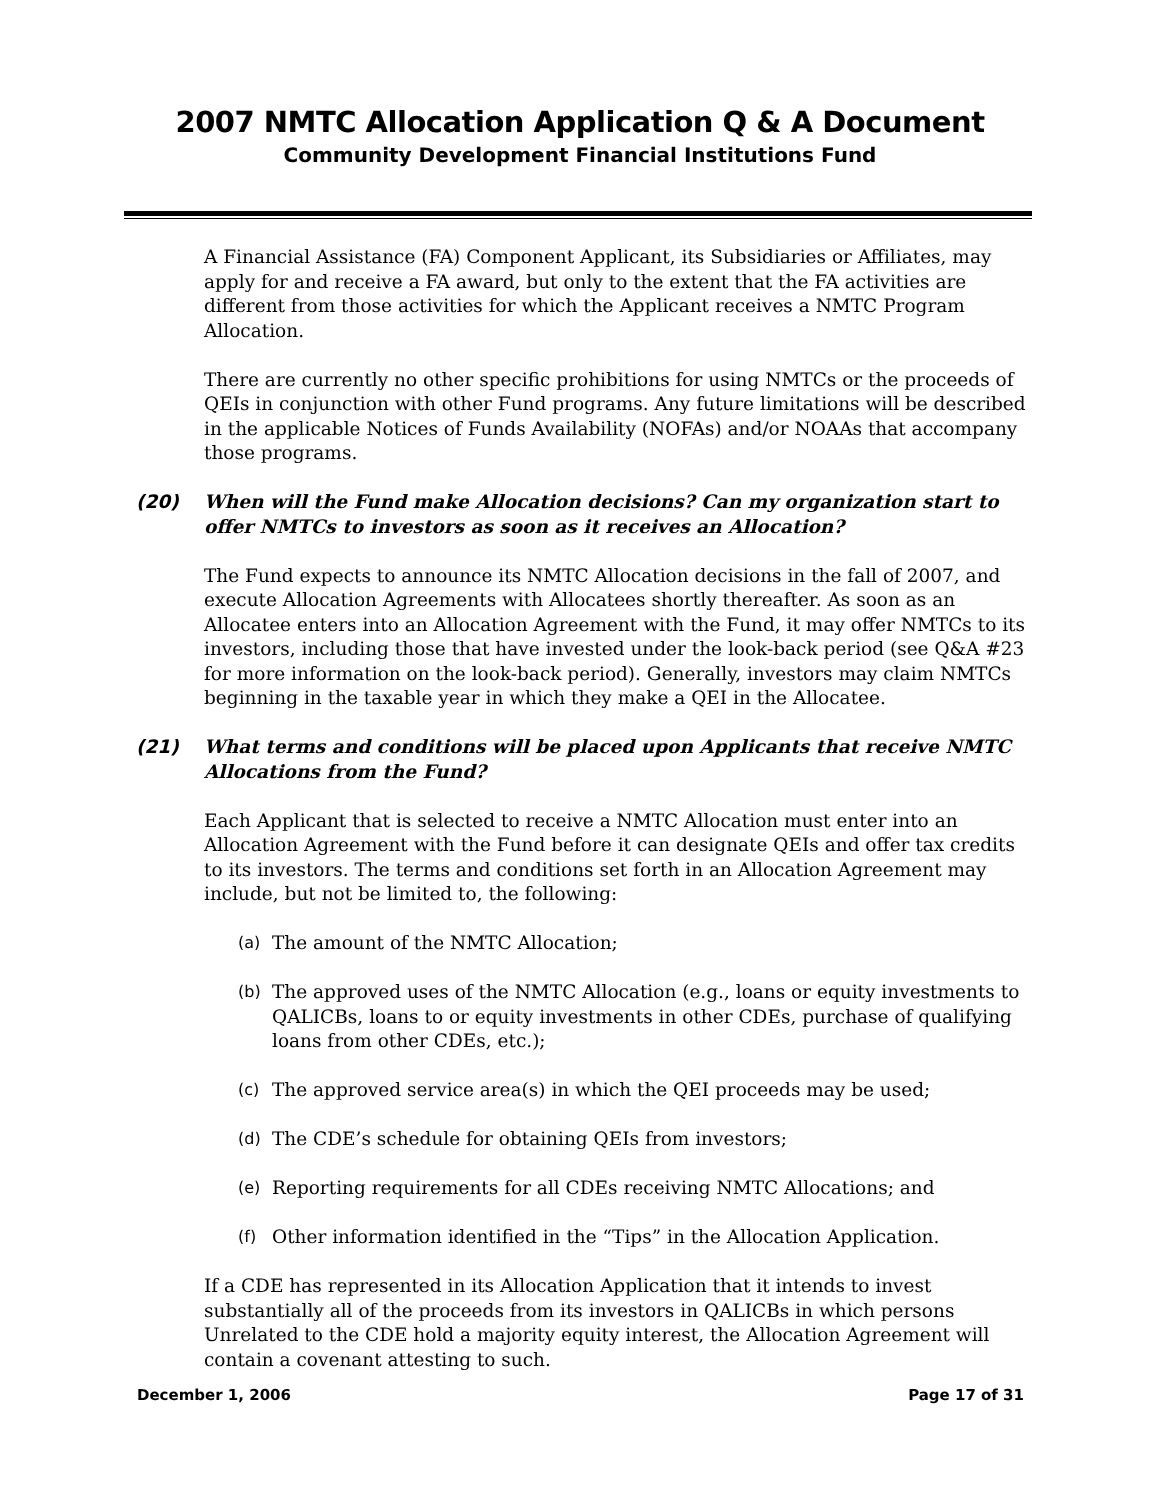2007 NMTC Allocation Application Q & A Document
Community Development Financial Institutions Fund
A Financial Assistance (FA) Component Applicant, its Subsidiaries or Affiliates, may apply for and receive a FA award, but only to the extent that the FA activities are different from those activities for which the Applicant receives a NMTC Program Allocation.
There are currently no other specific prohibitions for using NMTCs or the proceeds of QEIs in conjunction with other Fund programs. Any future limitations will be described in the applicable Notices of Funds Availability (NOFAs) and/or NOAAs that accompany those programs.
(20) When will the Fund make Allocation decisions? Can my organization start to offer NMTCs to investors as soon as it receives an Allocation?
The Fund expects to announce its NMTC Allocation decisions in the fall of 2007, and execute Allocation Agreements with Allocatees shortly thereafter. As soon as an Allocatee enters into an Allocation Agreement with the Fund, it may offer NMTCs to its investors, including those that have invested under the look-back period (see Q&A #23 for more information on the look-back period). Generally, investors may claim NMTCs beginning in the taxable year in which they make a QEI in the Allocatee.
(21) What terms and conditions will be placed upon Applicants that receive NMTC Allocations from the Fund?
Each Applicant that is selected to receive a NMTC Allocation must enter into an Allocation Agreement with the Fund before it can designate QEIs and offer tax credits to its investors. The terms and conditions set forth in an Allocation Agreement may include, but not be limited to, the following:
(a) The amount of the NMTC Allocation;
(b) The approved uses of the NMTC Allocation (e.g., loans or equity investments to QALICBs, loans to or equity investments in other CDEs, purchase of qualifying loans from other CDEs, etc.);
(c) The approved service area(s) in which the QEI proceeds may be used;
(d) The CDE’s schedule for obtaining QEIs from investors;
(e) Reporting requirements for all CDEs receiving NMTC Allocations; and
(f) Other information identified in the “Tips” in the Allocation Application.
If a CDE has represented in its Allocation Application that it intends to invest substantially all of the proceeds from its investors in QALICBs in which persons Unrelated to the CDE hold a majority equity interest, the Allocation Agreement will contain a covenant attesting to such.
December 1, 2006 Page 17 of 31